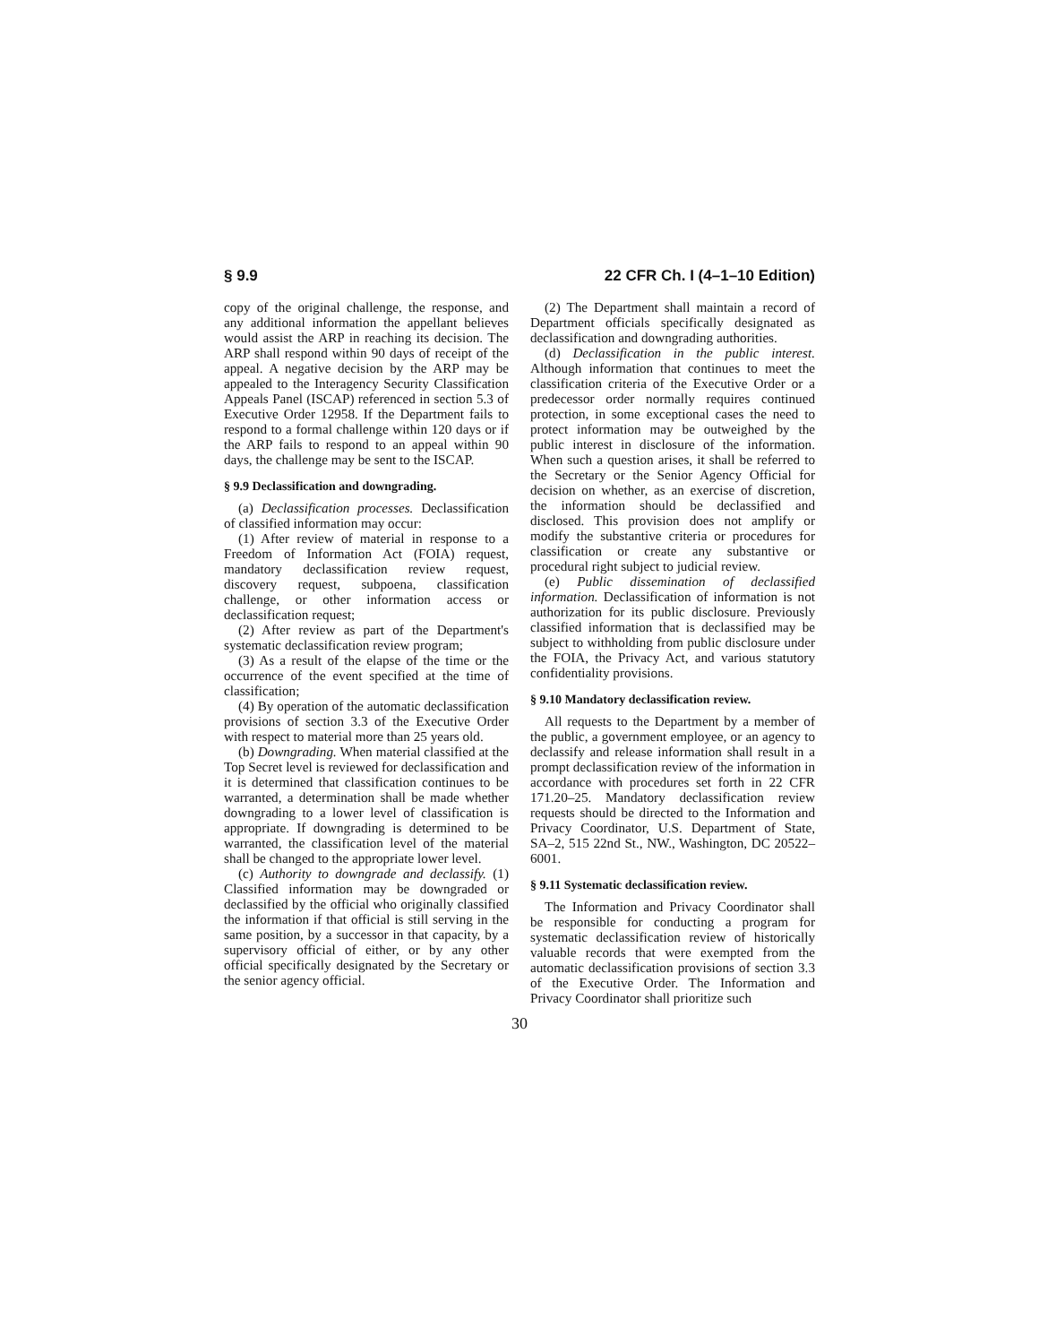§ 9.9 22 CFR Ch. I (4–1–10 Edition)
copy of the original challenge, the response, and any additional information the appellant believes would assist the ARP in reaching its decision. The ARP shall respond within 90 days of receipt of the appeal. A negative decision by the ARP may be appealed to the Interagency Security Classification Appeals Panel (ISCAP) referenced in section 5.3 of Executive Order 12958. If the Department fails to respond to a formal challenge within 120 days or if the ARP fails to respond to an appeal within 90 days, the challenge may be sent to the ISCAP.
§ 9.9 Declassification and downgrading.
(a) Declassification processes. Declassification of classified information may occur:
(1) After review of material in response to a Freedom of Information Act (FOIA) request, mandatory declassification review request, discovery request, subpoena, classification challenge, or other information access or declassification request;
(2) After review as part of the Department's systematic declassification review program;
(3) As a result of the elapse of the time or the occurrence of the event specified at the time of classification;
(4) By operation of the automatic declassification provisions of section 3.3 of the Executive Order with respect to material more than 25 years old.
(b) Downgrading. When material classified at the Top Secret level is reviewed for declassification and it is determined that classification continues to be warranted, a determination shall be made whether downgrading to a lower level of classification is appropriate. If downgrading is determined to be warranted, the classification level of the material shall be changed to the appropriate lower level.
(c) Authority to downgrade and declassify. (1) Classified information may be downgraded or declassified by the official who originally classified the information if that official is still serving in the same position, by a successor in that capacity, by a supervisory official of either, or by any other official specifically designated by the Secretary or the senior agency official.
(2) The Department shall maintain a record of Department officials specifically designated as declassification and downgrading authorities.
(d) Declassification in the public interest. Although information that continues to meet the classification criteria of the Executive Order or a predecessor order normally requires continued protection, in some exceptional cases the need to protect information may be outweighed by the public interest in disclosure of the information. When such a question arises, it shall be referred to the Secretary or the Senior Agency Official for decision on whether, as an exercise of discretion, the information should be declassified and disclosed. This provision does not amplify or modify the substantive criteria or procedures for classification or create any substantive or procedural right subject to judicial review.
(e) Public dissemination of declassified information. Declassification of information is not authorization for its public disclosure. Previously classified information that is declassified may be subject to withholding from public disclosure under the FOIA, the Privacy Act, and various statutory confidentiality provisions.
§ 9.10 Mandatory declassification review.
All requests to the Department by a member of the public, a government employee, or an agency to declassify and release information shall result in a prompt declassification review of the information in accordance with procedures set forth in 22 CFR 171.20–25. Mandatory declassification review requests should be directed to the Information and Privacy Coordinator, U.S. Department of State, SA–2, 515 22nd St., NW., Washington, DC 20522–6001.
§ 9.11 Systematic declassification review.
The Information and Privacy Coordinator shall be responsible for conducting a program for systematic declassification review of historically valuable records that were exempted from the automatic declassification provisions of section 3.3 of the Executive Order. The Information and Privacy Coordinator shall prioritize such
30